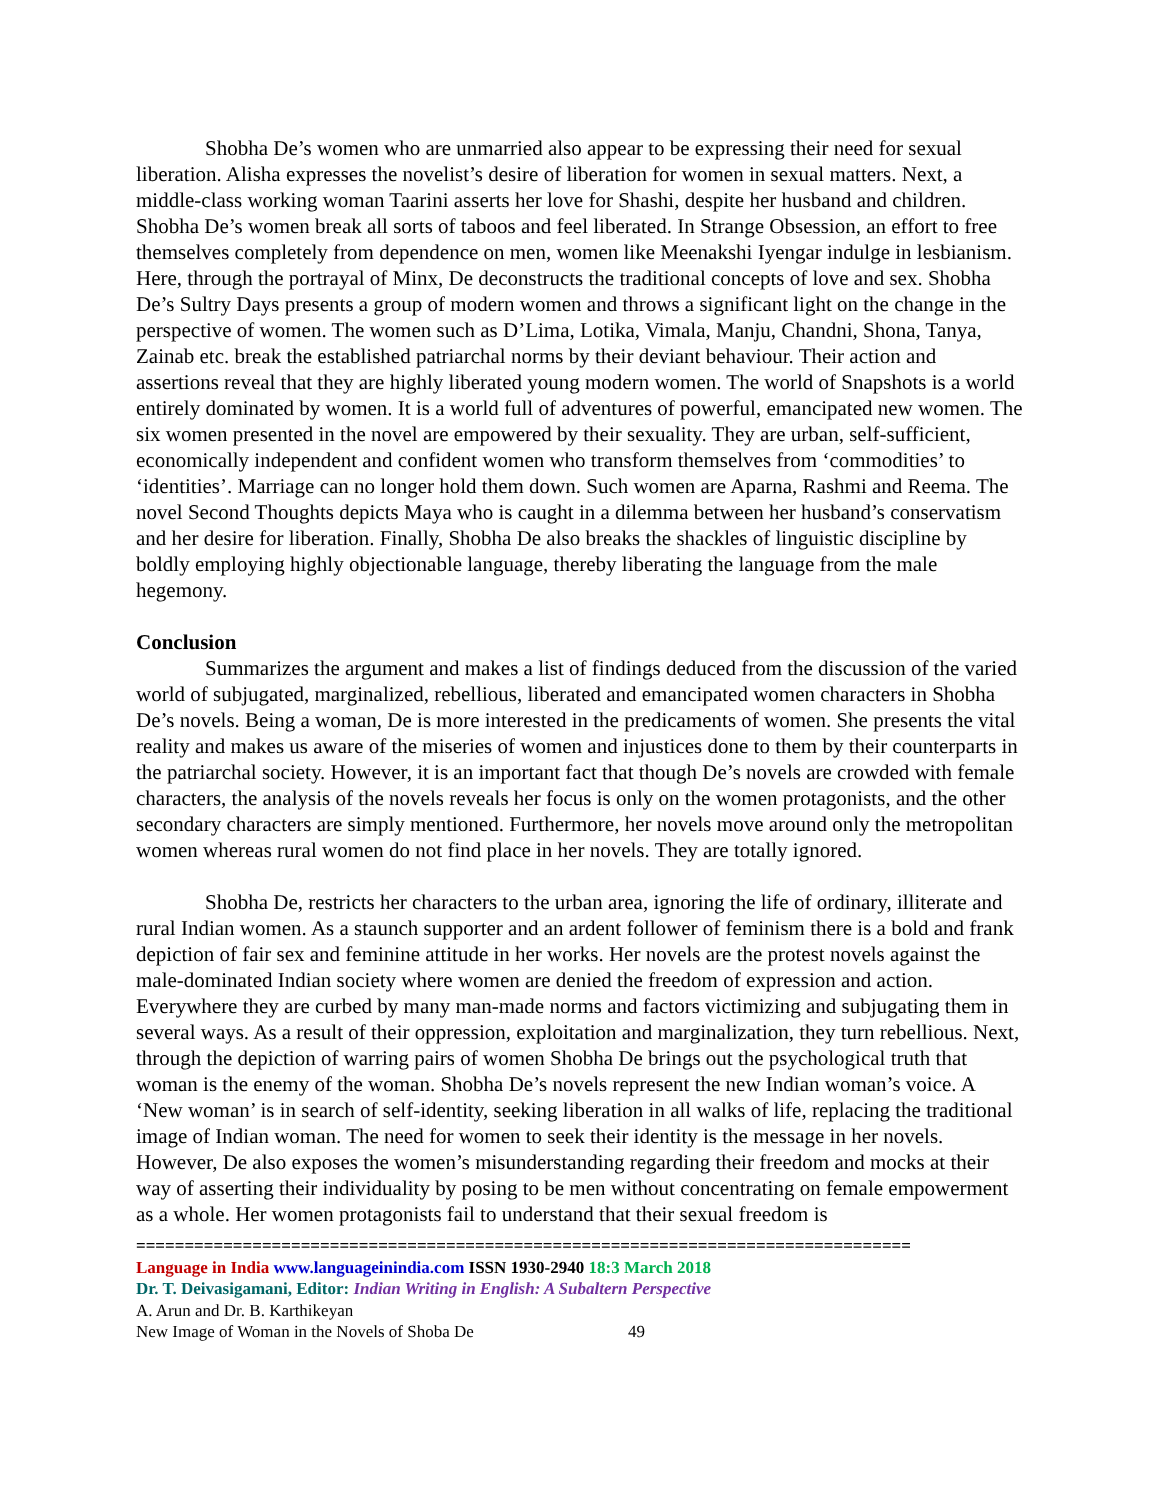Shobha De’s women who are unmarried also appear to be expressing their need for sexual liberation. Alisha expresses the novelist’s desire of liberation for women in sexual matters. Next, a middle-class working woman Taarini asserts her love for Shashi, despite her husband and children. Shobha De’s women break all sorts of taboos and feel liberated. In Strange Obsession, an effort to free themselves completely from dependence on men, women like Meenakshi Iyengar indulge in lesbianism. Here, through the portrayal of Minx, De deconstructs the traditional concepts of love and sex. Shobha De’s Sultry Days presents a group of modern women and throws a significant light on the change in the perspective of women. The women such as D’Lima, Lotika, Vimala, Manju, Chandni, Shona, Tanya, Zainab etc. break the established patriarchal norms by their deviant behaviour. Their action and assertions reveal that they are highly liberated young modern women. The world of Snapshots is a world entirely dominated by women. It is a world full of adventures of powerful, emancipated new women. The six women presented in the novel are empowered by their sexuality. They are urban, self-sufficient, economically independent and confident women who transform themselves from ‘commodities’ to ‘identities’. Marriage can no longer hold them down. Such women are Aparna, Rashmi and Reema. The novel Second Thoughts depicts Maya who is caught in a dilemma between her husband’s conservatism and her desire for liberation. Finally, Shobha De also breaks the shackles of linguistic discipline by boldly employing highly objectionable language, thereby liberating the language from the male hegemony.
Conclusion
Summarizes the argument and makes a list of findings deduced from the discussion of the varied world of subjugated, marginalized, rebellious, liberated and emancipated women characters in Shobha De’s novels. Being a woman, De is more interested in the predicaments of women. She presents the vital reality and makes us aware of the miseries of women and injustices done to them by their counterparts in the patriarchal society. However, it is an important fact that though De’s novels are crowded with female characters, the analysis of the novels reveals her focus is only on the women protagonists, and the other secondary characters are simply mentioned. Furthermore, her novels move around only the metropolitan women whereas rural women do not find place in her novels. They are totally ignored.
Shobha De, restricts her characters to the urban area, ignoring the life of ordinary, illiterate and rural Indian women. As a staunch supporter and an ardent follower of feminism there is a bold and frank depiction of fair sex and feminine attitude in her works. Her novels are the protest novels against the male-dominated Indian society where women are denied the freedom of expression and action. Everywhere they are curbed by many man-made norms and factors victimizing and subjugating them in several ways. As a result of their oppression, exploitation and marginalization, they turn rebellious. Next, through the depiction of warring pairs of women Shobha De brings out the psychological truth that woman is the enemy of the woman. Shobha De’s novels represent the new Indian woman’s voice. A ‘New woman’ is in search of self-identity, seeking liberation in all walks of life, replacing the traditional image of Indian woman. The need for women to seek their identity is the message in her novels. However, De also exposes the women’s misunderstanding regarding their freedom and mocks at their way of asserting their individuality by posing to be men without concentrating on female empowerment as a whole. Her women protagonists fail to understand that their sexual freedom is
================================================================================
Language in India www.languageinindia.com ISSN 1930-2940 18:3 March 2018
Dr. T. Deivasigamani, Editor: Indian Writing in English: A Subaltern Perspective
A. Arun and Dr. B. Karthikeyan
New Image of Woman in the Novels of Shoba De 49